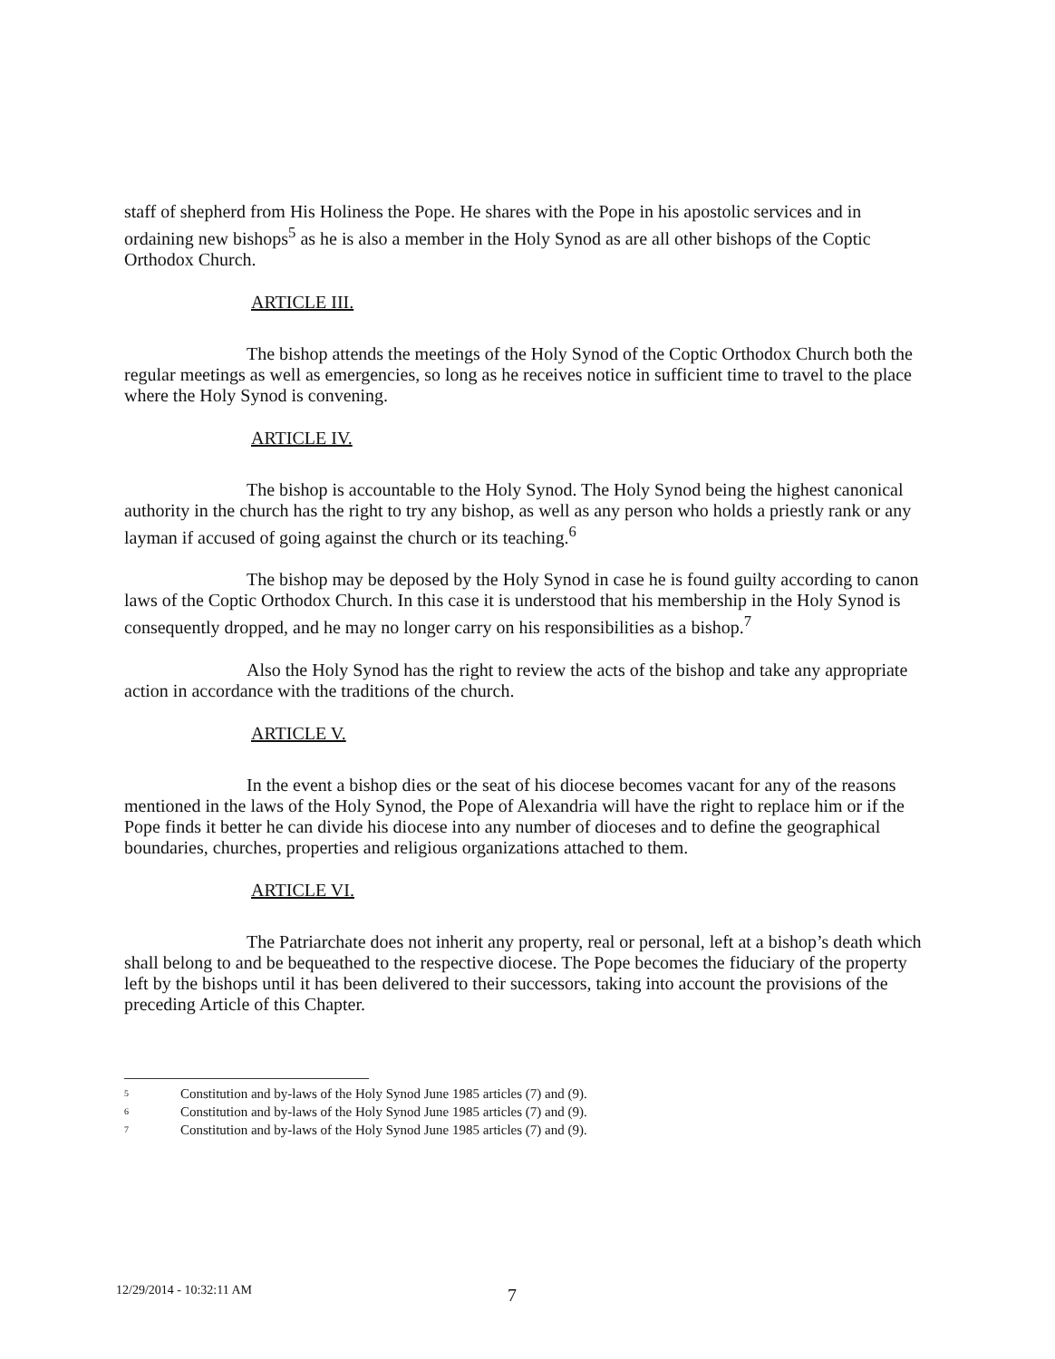staff of shepherd from His Holiness the Pope. He shares with the Pope in his apostolic services and in ordaining new bishops<sup>5</sup> as he is also a member in the Holy Synod as are all other bishops of the Coptic Orthodox Church.
ARTICLE III.
The bishop attends the meetings of the Holy Synod of the Coptic Orthodox Church both the regular meetings as well as emergencies, so long as he receives notice in sufficient time to travel to the place where the Holy Synod is convening.
ARTICLE IV.
The bishop is accountable to the Holy Synod. The Holy Synod being the highest canonical authority in the church has the right to try any bishop, as well as any person who holds a priestly rank or any layman if accused of going against the church or its teaching.<sup>6</sup>
The bishop may be deposed by the Holy Synod in case he is found guilty according to canon laws of the Coptic Orthodox Church. In this case it is understood that his membership in the Holy Synod is consequently dropped, and he may no longer carry on his responsibilities as a bishop.<sup>7</sup>
Also the Holy Synod has the right to review the acts of the bishop and take any appropriate action in accordance with the traditions of the church.
ARTICLE V.
In the event a bishop dies or the seat of his diocese becomes vacant for any of the reasons mentioned in the laws of the Holy Synod, the Pope of Alexandria will have the right to replace him or if the Pope finds it better he can divide his diocese into any number of dioceses and to define the geographical boundaries, churches, properties and religious organizations attached to them.
ARTICLE VI.
The Patriarchate does not inherit any property, real or personal, left at a bishop’s death which shall belong to and be bequeathed to the respective diocese. The Pope becomes the fiduciary of the property left by the bishops until it has been delivered to their successors, taking into account the provisions of the preceding Article of this Chapter.
5 Constitution and by-laws of the Holy Synod June 1985 articles (7) and (9).
6 Constitution and by-laws of the Holy Synod June 1985 articles (7) and (9).
7 Constitution and by-laws of the Holy Synod June 1985 articles (7) and (9).
12/29/2014 - 10:32:11 AM 7